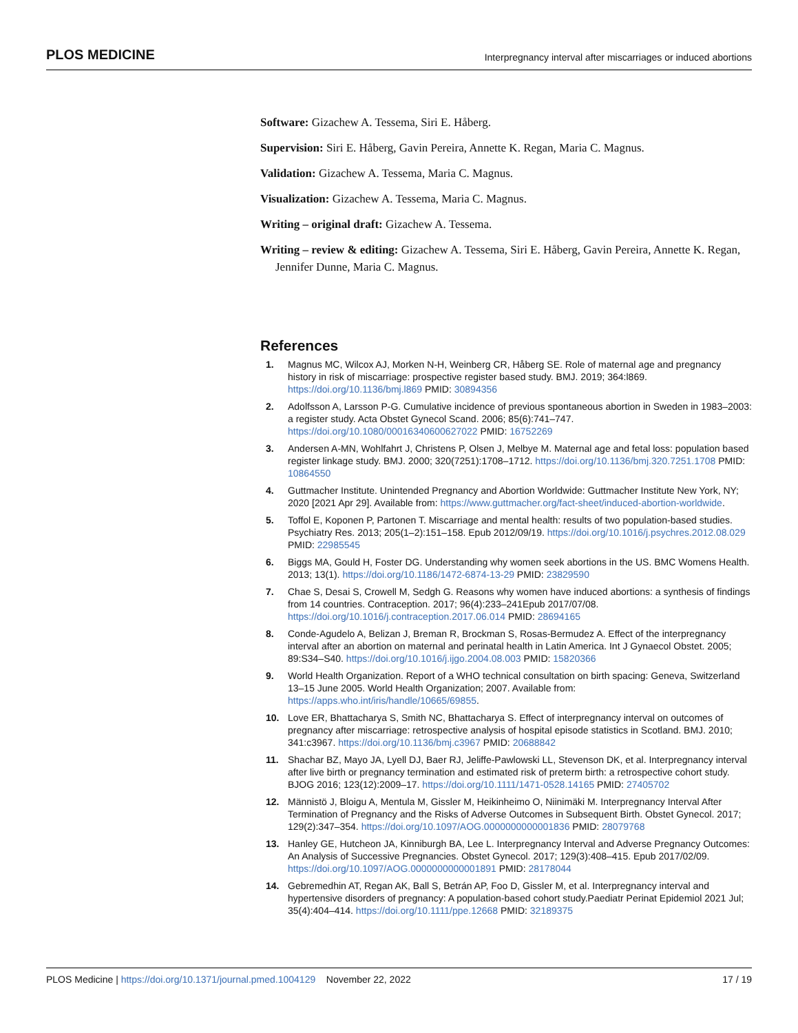PLOS MEDICINE Interpregnancy interval after miscarriages or induced abortions
Software: Gizachew A. Tessema, Siri E. Håberg.
Supervision: Siri E. Håberg, Gavin Pereira, Annette K. Regan, Maria C. Magnus.
Validation: Gizachew A. Tessema, Maria C. Magnus.
Visualization: Gizachew A. Tessema, Maria C. Magnus.
Writing – original draft: Gizachew A. Tessema.
Writing – review & editing: Gizachew A. Tessema, Siri E. Håberg, Gavin Pereira, Annette K. Regan, Jennifer Dunne, Maria C. Magnus.
References
1. Magnus MC, Wilcox AJ, Morken N-H, Weinberg CR, Håberg SE. Role of maternal age and pregnancy history in risk of miscarriage: prospective register based study. BMJ. 2019; 364:l869. https://doi.org/10.1136/bmj.l869 PMID: 30894356
2. Adolfsson A, Larsson P-G. Cumulative incidence of previous spontaneous abortion in Sweden in 1983–2003: a register study. Acta Obstet Gynecol Scand. 2006; 85(6):741–747. https://doi.org/10.1080/00016340600627022 PMID: 16752269
3. Andersen A-MN, Wohlfahrt J, Christens P, Olsen J, Melbye M. Maternal age and fetal loss: population based register linkage study. BMJ. 2000; 320(7251):1708–1712. https://doi.org/10.1136/bmj.320.7251.1708 PMID: 10864550
4. Guttmacher Institute. Unintended Pregnancy and Abortion Worldwide: Guttmacher Institute New York, NY; 2020 [2021 Apr 29]. Available from: https://www.guttmacher.org/fact-sheet/induced-abortion-worldwide.
5. Toffol E, Koponen P, Partonen T. Miscarriage and mental health: results of two population-based studies. Psychiatry Res. 2013; 205(1–2):151–158. Epub 2012/09/19. https://doi.org/10.1016/j.psychres.2012.08.029 PMID: 22985545
6. Biggs MA, Gould H, Foster DG. Understanding why women seek abortions in the US. BMC Womens Health. 2013; 13(1). https://doi.org/10.1186/1472-6874-13-29 PMID: 23829590
7. Chae S, Desai S, Crowell M, Sedgh G. Reasons why women have induced abortions: a synthesis of findings from 14 countries. Contraception. 2017; 96(4):233–241Epub 2017/07/08. https://doi.org/10.1016/j.contraception.2017.06.014 PMID: 28694165
8. Conde-Agudelo A, Belizan J, Breman R, Brockman S, Rosas-Bermudez A. Effect of the interpregnancy interval after an abortion on maternal and perinatal health in Latin America. Int J Gynaecol Obstet. 2005; 89:S34–S40. https://doi.org/10.1016/j.ijgo.2004.08.003 PMID: 15820366
9. World Health Organization. Report of a WHO technical consultation on birth spacing: Geneva, Switzerland 13–15 June 2005. World Health Organization; 2007. Available from: https://apps.who.int/iris/handle/10665/69855.
10. Love ER, Bhattacharya S, Smith NC, Bhattacharya S. Effect of interpregnancy interval on outcomes of pregnancy after miscarriage: retrospective analysis of hospital episode statistics in Scotland. BMJ. 2010; 341:c3967. https://doi.org/10.1136/bmj.c3967 PMID: 20688842
11. Shachar BZ, Mayo JA, Lyell DJ, Baer RJ, Jeliffe-Pawlowski LL, Stevenson DK, et al. Interpregnancy interval after live birth or pregnancy termination and estimated risk of preterm birth: a retrospective cohort study. BJOG 2016; 123(12):2009–17. https://doi.org/10.1111/1471-0528.14165 PMID: 27405702
12. Männistö J, Bloigu A, Mentula M, Gissler M, Heikinheimo O, Niinimäki M. Interpregnancy Interval After Termination of Pregnancy and the Risks of Adverse Outcomes in Subsequent Birth. Obstet Gynecol. 2017; 129(2):347–354. https://doi.org/10.1097/AOG.0000000000001836 PMID: 28079768
13. Hanley GE, Hutcheon JA, Kinniburgh BA, Lee L. Interpregnancy Interval and Adverse Pregnancy Outcomes: An Analysis of Successive Pregnancies. Obstet Gynecol. 2017; 129(3):408–415. Epub 2017/02/09. https://doi.org/10.1097/AOG.0000000000001891 PMID: 28178044
14. Gebremedhin AT, Regan AK, Ball S, Betrán AP, Foo D, Gissler M, et al. Interpregnancy interval and hypertensive disorders of pregnancy: A population-based cohort study.Paediatr Perinat Epidemiol 2021 Jul; 35(4):404–414. https://doi.org/10.1111/ppe.12668 PMID: 32189375
PLOS Medicine | https://doi.org/10.1371/journal.pmed.1004129 November 22, 2022 17 / 19